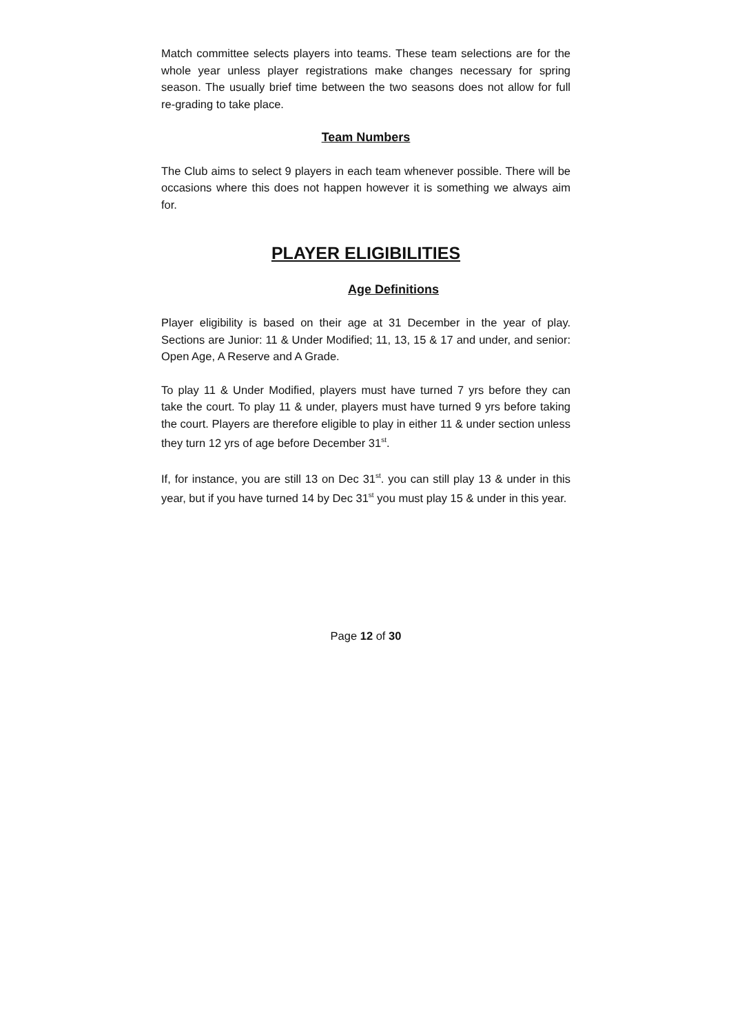Match committee selects players into teams. These team selections are for the whole year unless player registrations make changes necessary for spring season. The usually brief time between the two seasons does not allow for full re-grading to take place.
Team Numbers
The Club aims to select 9 players in each team whenever possible. There will be occasions where this does not happen however it is something we always aim for.
PLAYER ELIGIBILITIES
Age Definitions
Player eligibility is based on their age at 31 December in the year of play. Sections are Junior: 11 & Under Modified; 11, 13, 15 & 17 and under, and senior: Open Age, A Reserve and A Grade.
To play 11 & Under Modified, players must have turned 7 yrs before they can take the court. To play 11 & under, players must have turned 9 yrs before taking the court. Players are therefore eligible to play in either 11 & under section unless they turn 12 yrs of age before December 31<sup>st</sup>.
If, for instance, you are still 13 on Dec 31<sup>st</sup>. you can still play 13 & under in this year, but if you have turned 14 by Dec 31<sup>st</sup> you must play 15 & under in this year.
Page 12 of 30